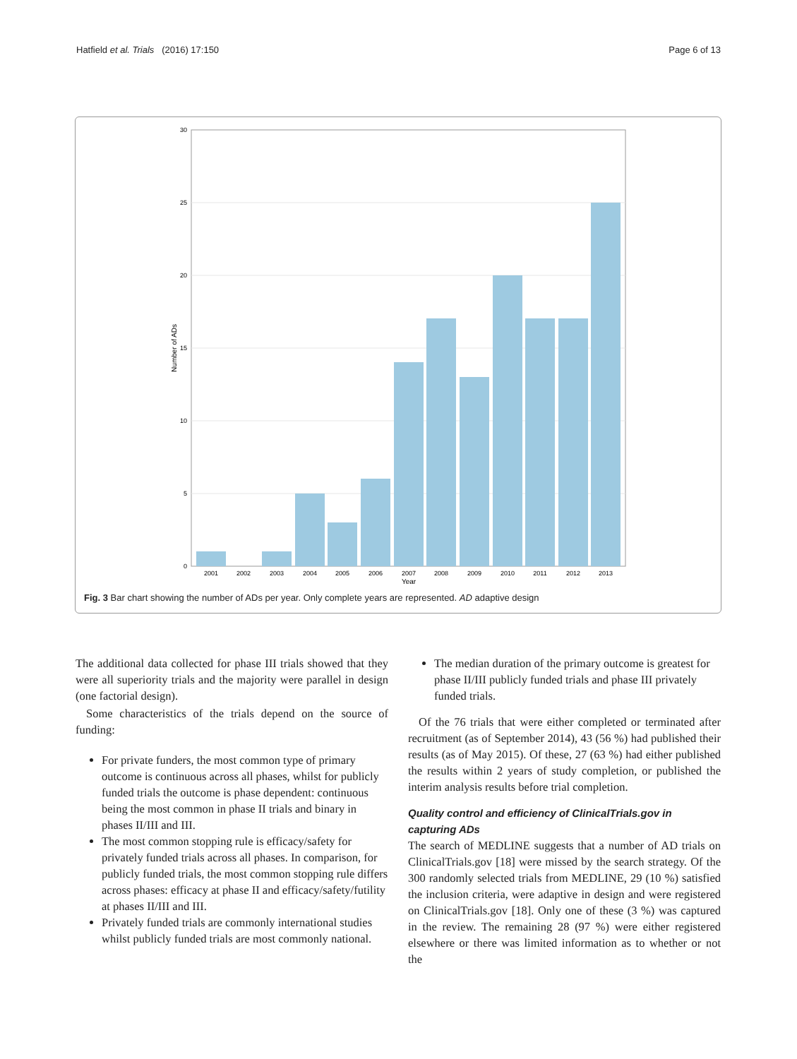Hatfield et al. Trials (2016) 17:150 Page 6 of 13
30
25
20
15
10
5
0
2001
2002
2003
2004
2005
2006
2007
2008
2009
2010
2011
2012
2013
Year
Number of ADs
Fig. 3 Bar chart showing the number of ADs per year. Only complete years are represented. AD adaptive design
The additional data collected for phase III trials showed that they were all superiority trials and the majority were parallel in design (one factorial design).
Some characteristics of the trials depend on the source of funding:
For private funders, the most common type of primary outcome is continuous across all phases, whilst for publicly funded trials the outcome is phase dependent: continuous being the most common in phase II trials and binary in phases II/III and III.
The most common stopping rule is efficacy/safety for privately funded trials across all phases. In comparison, for publicly funded trials, the most common stopping rule differs across phases: efficacy at phase II and efficacy/safety/futility at phases II/III and III.
Privately funded trials are commonly international studies whilst publicly funded trials are most commonly national.
The median duration of the primary outcome is greatest for phase II/III publicly funded trials and phase III privately funded trials.
Of the 76 trials that were either completed or terminated after recruitment (as of September 2014), 43 (56 %) had published their results (as of May 2015). Of these, 27 (63 %) had either published the results within 2 years of study completion, or published the interim analysis results before trial completion.
Quality control and efficiency of ClinicalTrials.gov in capturing ADs
The search of MEDLINE suggests that a number of AD trials on ClinicalTrials.gov [18] were missed by the search strategy. Of the 300 randomly selected trials from MEDLINE, 29 (10 %) satisfied the inclusion criteria, were adaptive in design and were registered on ClinicalTrials.gov [18]. Only one of these (3 %) was captured in the review. The remaining 28 (97 %) were either registered elsewhere or there was limited information as to whether or not the